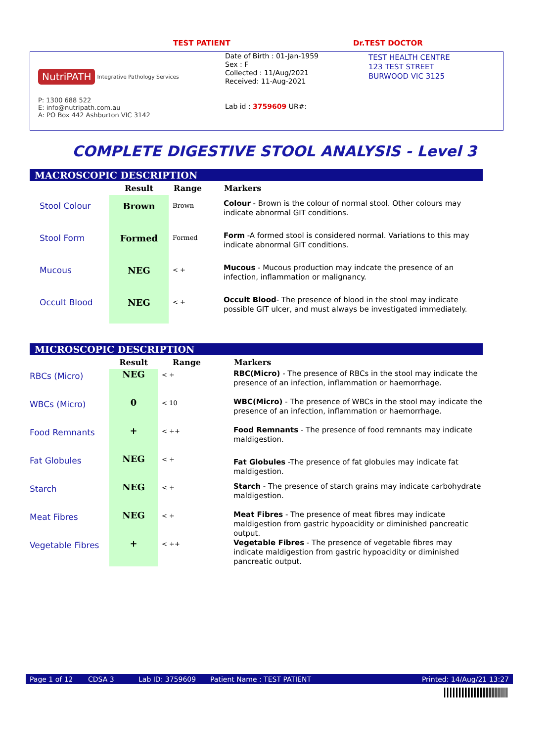TEST PATIENT Dr.TEST DOCTOR
NutriPATH Integrative Pathology Services
P: 1300 688 522
E: info@nutripath.com.au
A: PO Box 442 Ashburton VIC 3142
Date of Birth : 01-Jan-1959
Sex : F
Collected : 11/Aug/2021
Received: 11-Aug-2021
Lab id : 3759609 UR#:
TEST HEALTH CENTRE
123 TEST STREET
BURWOOD VIC 3125
COMPLETE DIGESTIVE STOOL ANALYSIS - Level 3
MACROSCOPIC DESCRIPTION
| | Result | Range | Markers |
| --- | --- | --- | --- |
| Stool Colour | Brown | Brown | Colour - Brown is the colour of normal stool. Other colours may indicate abnormal GIT conditions. |
| Stool Form | Formed | Formed | Form -A formed stool is considered normal. Variations to this may indicate abnormal GIT conditions. |
| Mucous | NEG | < + | Mucous - Mucous production may indcate the presence of an infection, inflammation or malignancy. |
| Occult Blood | NEG | < + | Occult Blood - The presence of blood in the stool may indicate possible GIT ulcer, and must always be investigated immediately. |
MICROSCOPIC DESCRIPTION
| | Result | Range | Markers |
| --- | --- | --- | --- |
| RBCs (Micro) | NEG | < + | RBC(Micro) - The presence of RBCs in the stool may indicate the presence of an infection, inflammation or haemorrhage. |
| WBCs (Micro) | 0 | < 10 | WBC(Micro) - The presence of WBCs in the stool may indicate the presence of an infection, inflammation or haemorrhage. |
| Food Remnants | + | < ++ | Food Remnants - The presence of food remnants may indicate maldigestion. |
| Fat Globules | NEG | < + | Fat Globules -The presence of fat globules may indicate fat maldigestion. |
| Starch | NEG | < + | Starch - The presence of starch grains may indicate carbohydrate maldigestion. |
| Meat Fibres | NEG | < + | Meat Fibres - The presence of meat fibres may indicate maldigestion from gastric hypoacidity or diminished pancreatic output. |
| Vegetable Fibres | + | < ++ | Vegetable Fibres - The presence of vegetable fibres may indicate maldigestion from gastric hypoacidity or diminished pancreatic output. |
Page 1 of 12 CDSA 3 Lab ID: 3759609 Patient Name : TEST PATIENT Printed: 14/Aug/21 13:27